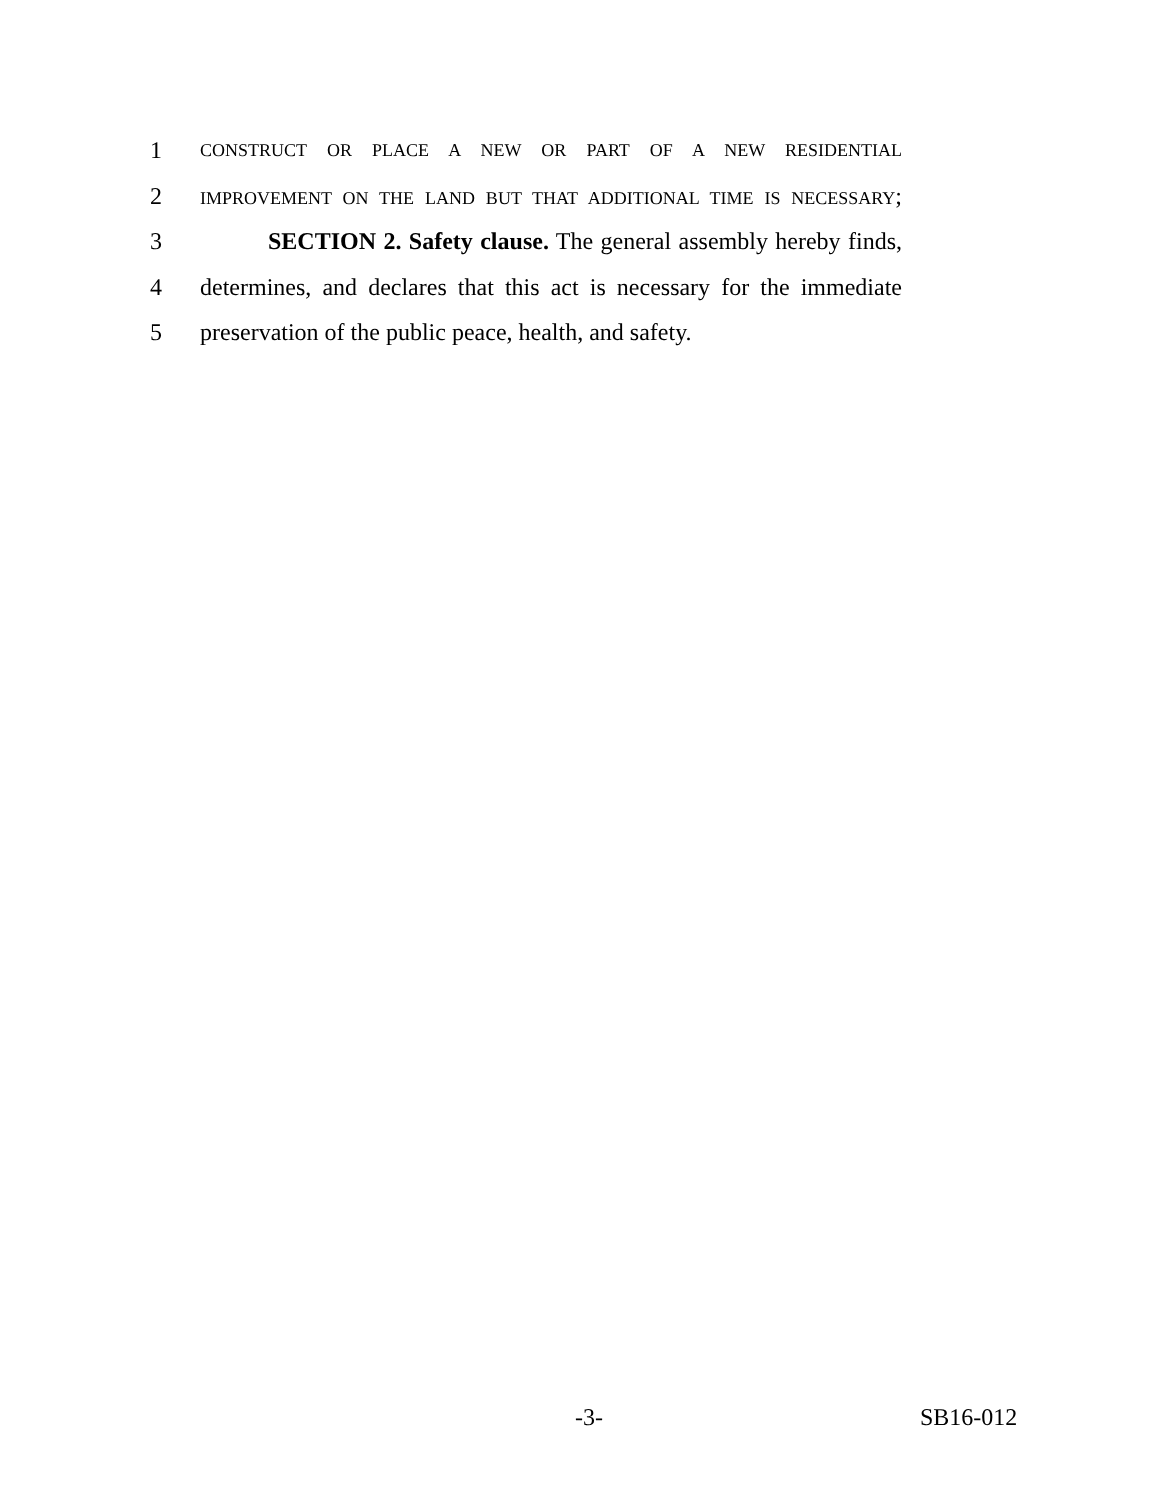1 CONSTRUCT OR PLACE A NEW OR PART OF A NEW RESIDENTIAL
2 IMPROVEMENT ON THE LAND BUT THAT ADDITIONAL TIME IS NECESSARY;
3 SECTION 2. Safety clause. The general assembly hereby finds,
4 determines, and declares that this act is necessary for the immediate
5 preservation of the public peace, health, and safety.
-3- SB16-012